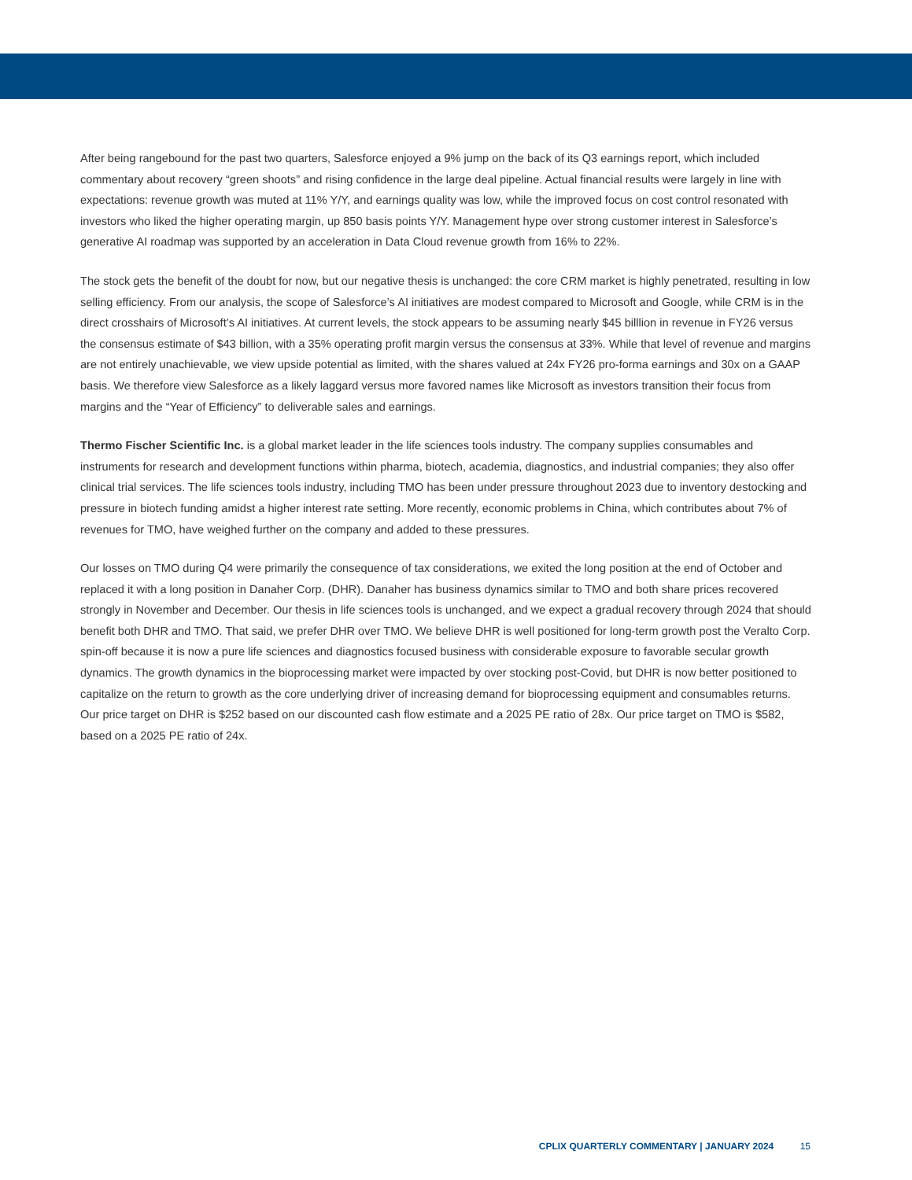After being rangebound for the past two quarters, Salesforce enjoyed a 9% jump on the back of its Q3 earnings report, which included commentary about recovery “green shoots” and rising confidence in the large deal pipeline. Actual financial results were largely in line with expectations: revenue growth was muted at 11% Y/Y, and earnings quality was low, while the improved focus on cost control resonated with investors who liked the higher operating margin, up 850 basis points Y/Y. Management hype over strong customer interest in Salesforce’s generative AI roadmap was supported by an acceleration in Data Cloud revenue growth from 16% to 22%.
The stock gets the benefit of the doubt for now, but our negative thesis is unchanged: the core CRM market is highly penetrated, resulting in low selling efficiency. From our analysis, the scope of Salesforce’s AI initiatives are modest compared to Microsoft and Google, while CRM is in the direct crosshairs of Microsoft’s AI initiatives. At current levels, the stock appears to be assuming nearly $45 billlion in revenue in FY26 versus the consensus estimate of $43 billion, with a 35% operating profit margin versus the consensus at 33%. While that level of revenue and margins are not entirely unachievable, we view upside potential as limited, with the shares valued at 24x FY26 pro-forma earnings and 30x on a GAAP basis. We therefore view Salesforce as a likely laggard versus more favored names like Microsoft as investors transition their focus from margins and the “Year of Efficiency” to deliverable sales and earnings.
Thermo Fischer Scientific Inc. is a global market leader in the life sciences tools industry. The company supplies consumables and instruments for research and development functions within pharma, biotech, academia, diagnostics, and industrial companies; they also offer clinical trial services. The life sciences tools industry, including TMO has been under pressure throughout 2023 due to inventory destocking and pressure in biotech funding amidst a higher interest rate setting. More recently, economic problems in China, which contributes about 7% of revenues for TMO, have weighed further on the company and added to these pressures.
Our losses on TMO during Q4 were primarily the consequence of tax considerations, we exited the long position at the end of October and replaced it with a long position in Danaher Corp. (DHR). Danaher has business dynamics similar to TMO and both share prices recovered strongly in November and December. Our thesis in life sciences tools is unchanged, and we expect a gradual recovery through 2024 that should benefit both DHR and TMO. That said, we prefer DHR over TMO. We believe DHR is well positioned for long-term growth post the Veralto Corp. spin-off because it is now a pure life sciences and diagnostics focused business with considerable exposure to favorable secular growth dynamics. The growth dynamics in the bioprocessing market were impacted by over stocking post-Covid, but DHR is now better positioned to capitalize on the return to growth as the core underlying driver of increasing demand for bioprocessing equipment and consumables returns. Our price target on DHR is $252 based on our discounted cash flow estimate and a 2025 PE ratio of 28x. Our price target on TMO is $582, based on a 2025 PE ratio of 24x.
CPLIX QUARTERLY COMMENTARY | JANUARY 2024 15